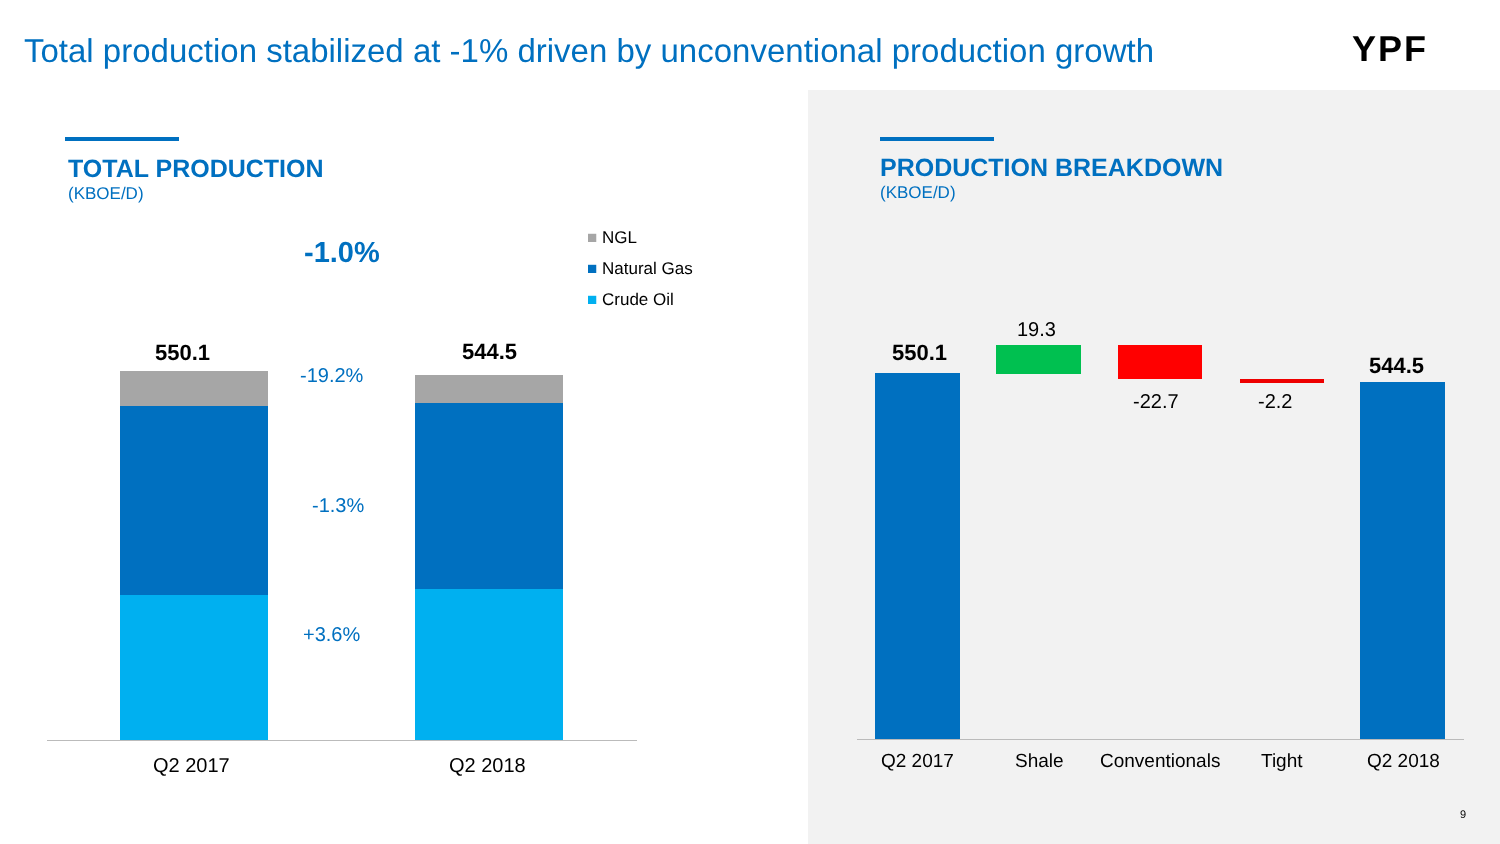Total production stabilized at -1% driven by unconventional production growth
YPF
TOTAL PRODUCTION
(KBOE/D)
PRODUCTION BREAKDOWN
(KBOE/D)
-1.0% ■ NGL
■ Natural Gas
■ Crude Oil
550.1 544.5
-19.2%
-1.3%
+3.6%
Q2 2017 Q2 2018
550.1
19.3
-22.7 -2.2
544.5
Q2 2017 Shale Conventionals Tight Q2 2018
9